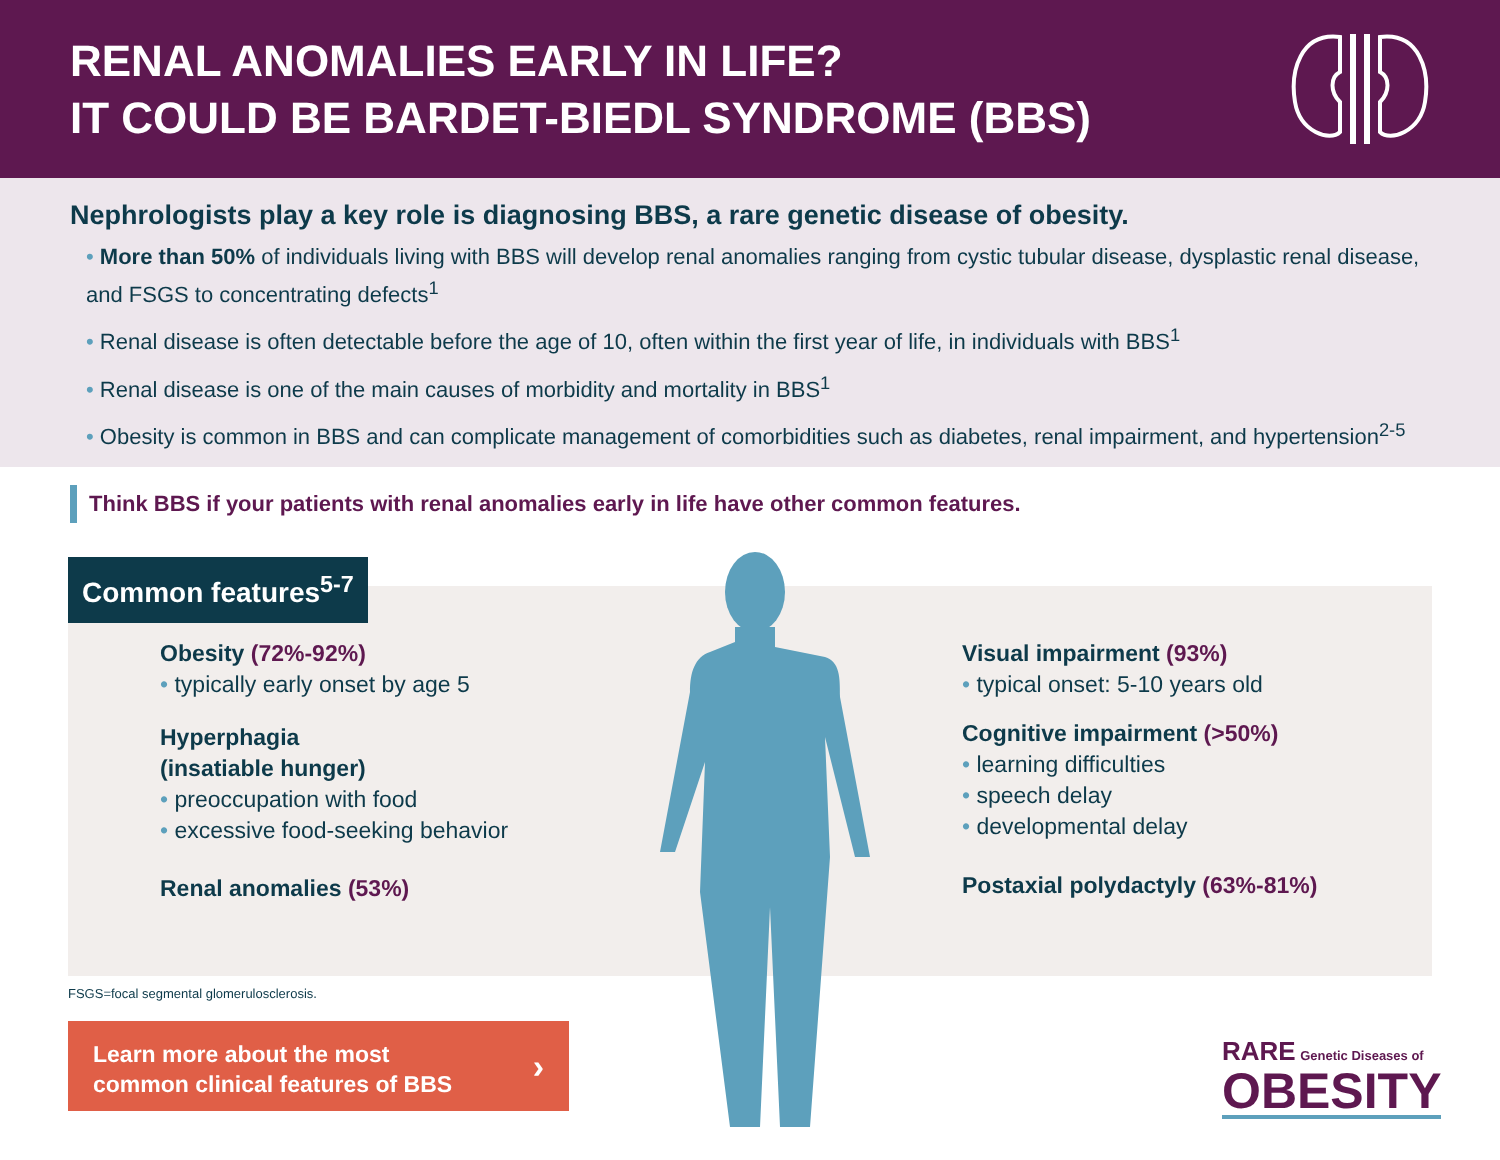RENAL ANOMALIES EARLY IN LIFE?
IT COULD BE BARDET-BIEDL SYNDROME (BBS)
Nephrologists play a key role is diagnosing BBS, a rare genetic disease of obesity.
• More than 50% of individuals living with BBS will develop renal anomalies ranging from cystic tubular disease, dysplastic renal disease, and FSGS to concentrating defects<sup>1</sup>
• Renal disease is often detectable before the age of 10, often within the first year of life, in individuals with BBS<sup>1</sup>
• Renal disease is one of the main causes of morbidity and mortality in BBS<sup>1</sup>
• Obesity is common in BBS and can complicate management of comorbidities such as diabetes, renal impairment, and hypertension<sup>2-5</sup>
Think BBS if your patients with renal anomalies early in life have other common features.
Common features<sup>5-7</sup>
Obesity (72%-92%)
• typically early onset by age 5
Hyperphagia
(insatiable hunger)
• preoccupation with food
• excessive food-seeking behavior
Renal anomalies (53%)
Visual impairment (93%)
• typical onset: 5-10 years old
Cognitive impairment (>50%)
• learning difficulties
• speech delay
• developmental delay
Postaxial polydactyly (63%-81%)
FSGS=focal segmental glomerulosclerosis.
Learn more about the most
common clinical features of BBS ›
RARE Genetic Diseases of
OBESITY